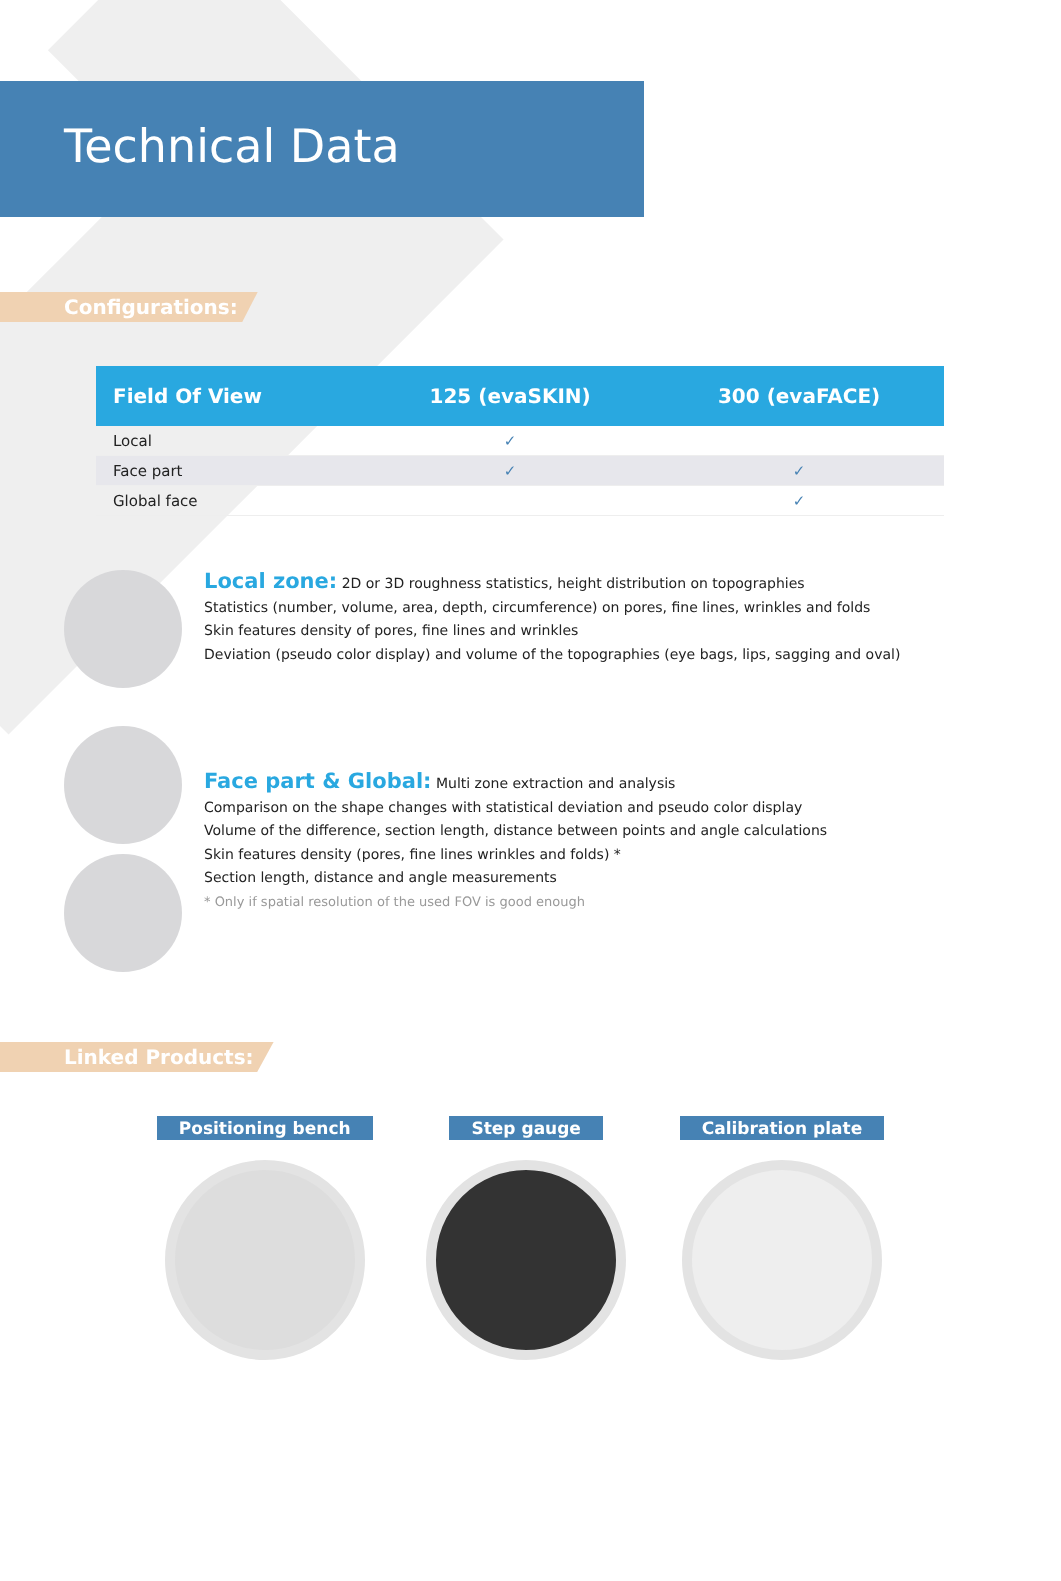Technical Data
Configurations:
| Field Of View | 125 (evaSKIN) | 300 (evaFACE) |
| --- | --- | --- |
| Local | ✓ | |
| Face part | ✓ | ✓ |
| Global face | | ✓ |
Local zone: 2D or 3D roughness statistics, height distribution on topographies
Statistics (number, volume, area, depth, circumference) on pores, fine lines, wrinkles and folds
Skin features density of pores, fine lines and wrinkles
Deviation (pseudo color display) and volume of the topographies (eye bags, lips, sagging and oval)
Face part & Global: Multi zone extraction and analysis
Comparison on the shape changes with statistical deviation and pseudo color display
Volume of the difference, section length, distance between points and angle calculations
Skin features density (pores, fine lines wrinkles and folds) *
Section length, distance and angle measurements
* Only if spatial resolution of the used FOV is good enough
Linked Products:
Positioning bench Step gauge Calibration plate